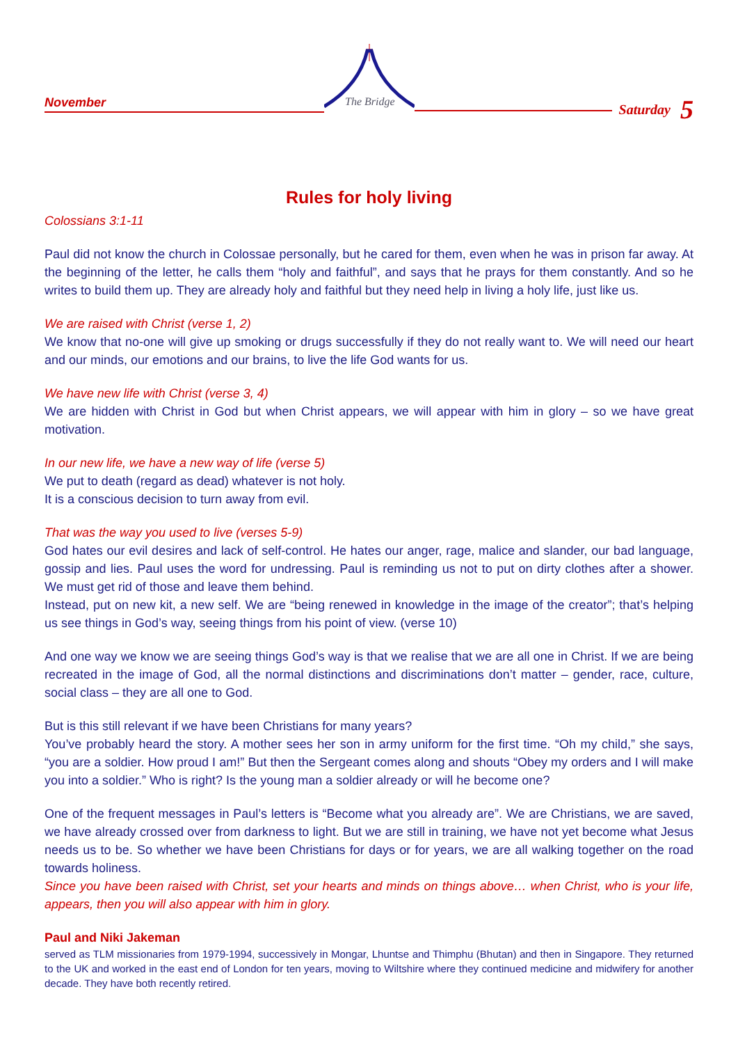November
The Bridge
Saturday 5
Rules for holy living
Colossians 3:1-11
Paul did not know the church in Colossae personally, but he cared for them, even when he was in prison far away. At the beginning of the letter, he calls them “holy and faithful”, and says that he prays for them constantly. And so he writes to build them up. They are already holy and faithful but they need help in living a holy life, just like us.
We are raised with Christ (verse 1, 2)
We know that no-one will give up smoking or drugs successfully if they do not really want to. We will need our heart and our minds, our emotions and our brains, to live the life God wants for us.
We have new life with Christ (verse 3, 4)
We are hidden with Christ in God but when Christ appears, we will appear with him in glory – so we have great motivation.
In our new life, we have a new way of life (verse 5)
We put to death (regard as dead) whatever is not holy.
It is a conscious decision to turn away from evil.
That was the way you used to live (verses 5-9)
God hates our evil desires and lack of self-control. He hates our anger, rage, malice and slander, our bad language, gossip and lies. Paul uses the word for undressing. Paul is reminding us not to put on dirty clothes after a shower. We must get rid of those and leave them behind.
Instead, put on new kit, a new self. We are “being renewed in knowledge in the image of the creator”; that’s helping us see things in God’s way, seeing things from his point of view. (verse 10)
And one way we know we are seeing things God’s way is that we realise that we are all one in Christ. If we are being recreated in the image of God, all the normal distinctions and discriminations don’t matter – gender, race, culture, social class – they are all one to God.
But is this still relevant if we have been Christians for many years?
You’ve probably heard the story. A mother sees her son in army uniform for the first time. “Oh my child,” she says, “you are a soldier. How proud I am!” But then the Sergeant comes along and shouts “Obey my orders and I will make you into a soldier.” Who is right? Is the young man a soldier already or will he become one?
One of the frequent messages in Paul’s letters is “Become what you already are”. We are Christians, we are saved, we have already crossed over from darkness to light. But we are still in training, we have not yet become what Jesus needs us to be. So whether we have been Christians for days or for years, we are all walking together on the road towards holiness.
Since you have been raised with Christ, set your hearts and minds on things above… when Christ, who is your life, appears, then you will also appear with him in glory.
Paul and Niki Jakeman
served as TLM missionaries from 1979-1994, successively in Mongar, Lhuntse and Thimphu (Bhutan) and then in Singapore. They returned to the UK and worked in the east end of London for ten years, moving to Wiltshire where they continued medicine and midwifery for another decade. They have both recently retired.